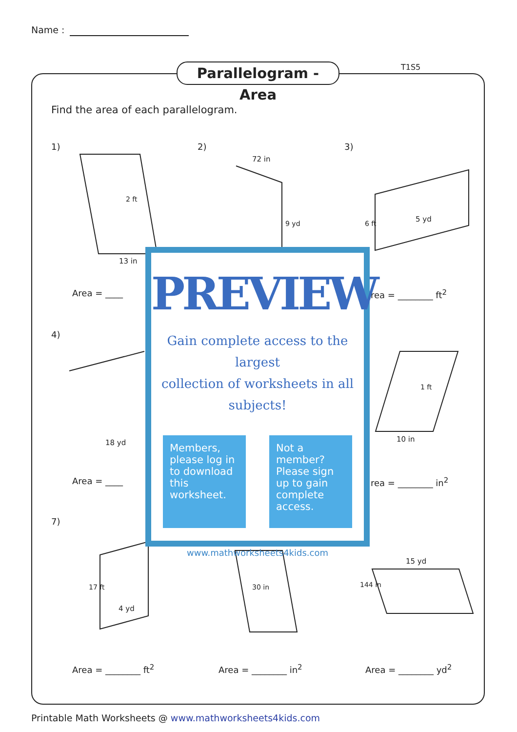Name :
Parallelogram - Area
T1S5
Find the area of each parallelogram.
1) 2) 3)
13 in
72 in
5 yd
18 yd 10 in
4 yd
15 yd
Area = ____ rea = ________ ft<sup>2</sup>
4)
Area = ____ rea = ________ in<sup>2</sup>
7)
Area = ________ ft<sup>2</sup> Area = ________ in<sup>2</sup> Area = ________ yd<sup>2</sup>
2 ft
9 yd 6 ft
1 ft
17 ft 30 in 144 in
PREVIEW
Gain complete access to the largest
collection of worksheets in all subjects!
Members, please log in to download this worksheet.
Not a member? Please sign up to gain complete access.
www.mathworksheets4kids.com
Printable Math Worksheets @ www.mathworksheets4kids.com